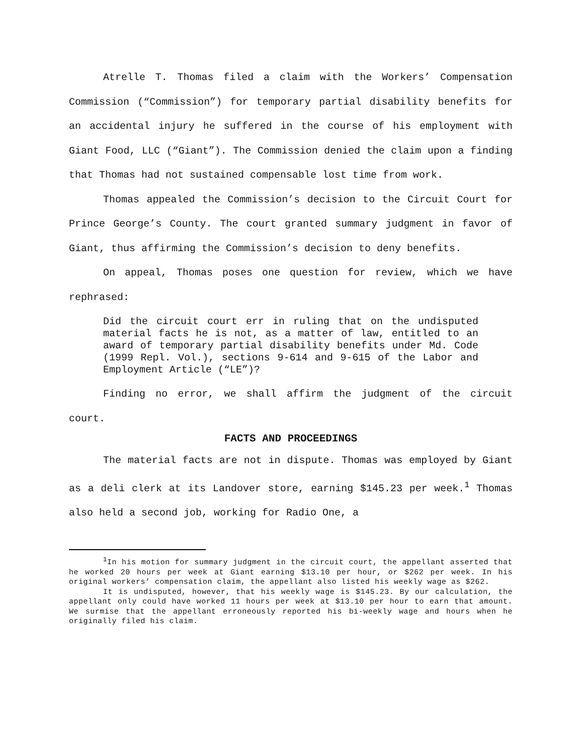Atrelle T. Thomas filed a claim with the Workers’ Compensation Commission (“Commission”) for temporary partial disability benefits for an accidental injury he suffered in the course of his employment with Giant Food, LLC (“Giant”). The Commission denied the claim upon a finding that Thomas had not sustained compensable lost time from work.
Thomas appealed the Commission’s decision to the Circuit Court for Prince George’s County. The court granted summary judgment in favor of Giant, thus affirming the Commission’s decision to deny benefits.
On appeal, Thomas poses one question for review, which we have rephrased:
Did the circuit court err in ruling that on the undisputed material facts he is not, as a matter of law, entitled to an award of temporary partial disability benefits under Md. Code (1999 Repl. Vol.), sections 9-614 and 9-615 of the Labor and Employment Article (“LE”)?
Finding no error, we shall affirm the judgment of the circuit court.
FACTS AND PROCEEDINGS
The material facts are not in dispute. Thomas was employed by Giant as a deli clerk at its Landover store, earning $145.23 per week.<sup>1</sup> Thomas also held a second job, working for Radio One, a
<sup>1</sup> In his motion for summary judgment in the circuit court, the appellant asserted that he worked 20 hours per week at Giant earning $13.10 per hour, or $262 per week. In his original workers’ compensation claim, the appellant also listed his weekly wage as $262.
It is undisputed, however, that his weekly wage is $145.23. By our calculation, the appellant only could have worked 11 hours per week at $13.10 per hour to earn that amount. We surmise that the appellant erroneously reported his bi-weekly wage and hours when he originally filed his claim.